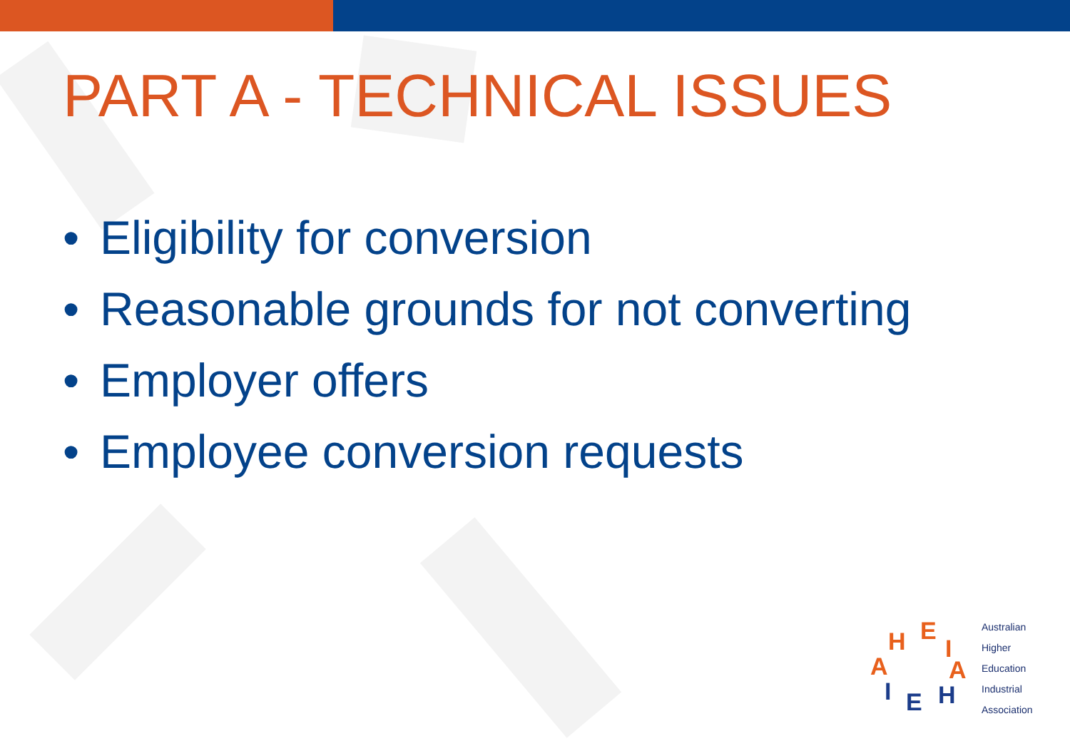PART A - TECHNICAL ISSUES
• Eligibility for conversion
• Reasonable grounds for not converting
• Employer offers
• Employee conversion requests
H E
I
A
H
E
I
A
Australian
Higher
Education
Industrial
Association